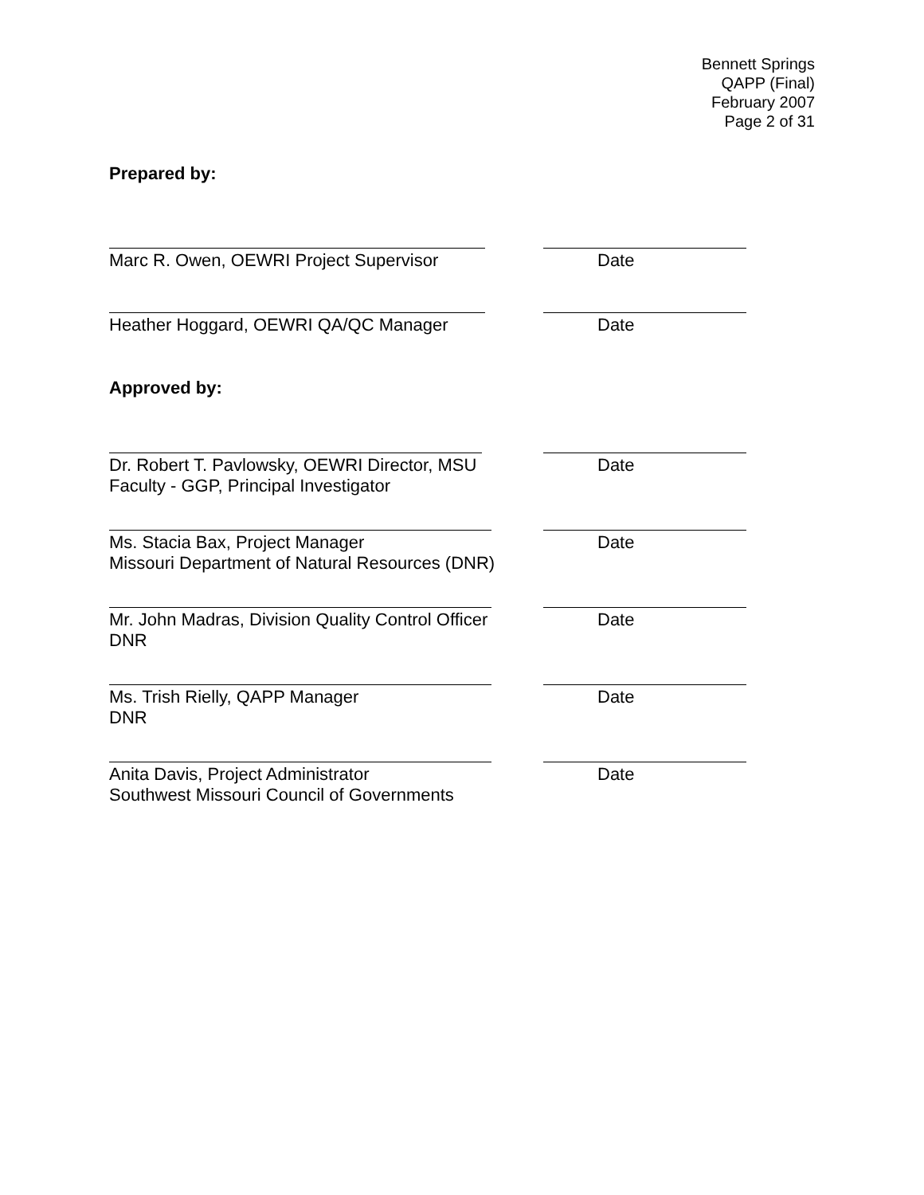Bennett Springs
QAPP (Final)
February 2007
Page 2 of 31
Prepared by:
Marc R. Owen, OEWRI Project Supervisor Date
Heather Hoggard, OEWRI QA/QC Manager Date
Approved by:
Dr. Robert T. Pavlowsky, OEWRI Director, MSU
Faculty - GGP, Principal Investigator
Date
Ms. Stacia Bax, Project Manager
Missouri Department of Natural Resources (DNR)
Date
Mr. John Madras, Division Quality Control Officer
DNR
Date
Ms. Trish Rielly, QAPP Manager
DNR
Date
Anita Davis, Project Administrator
Southwest Missouri Council of Governments
Date